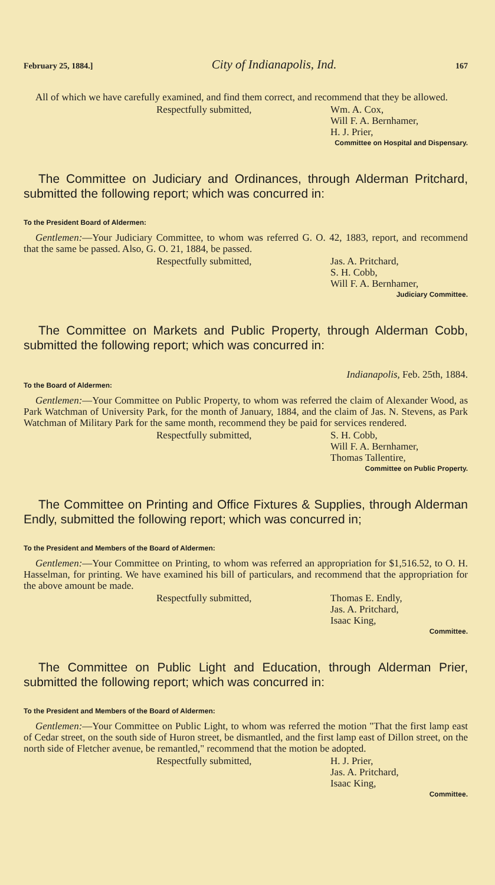February 25, 1884.] City of Indianapolis, Ind. 167
All of which we have carefully examined, and find them correct, and recommend that they be allowed.
Respectfully submitted, Wm. A. Cox,
Will F. A. Bernhamer,
H. J. Prier,
Committee on Hospital and Dispensary.
The Committee on Judiciary and Ordinances, through Alderman Pritchard, submitted the following report; which was concurred in:
To the President Board of Aldermen:
Gentlemen:—Your Judiciary Committee, to whom was referred G. O. 42, 1883, report, and recommend that the same be passed. Also, G. O. 21, 1884, be passed.
Respectfully submitted, Jas. A. Pritchard,
S. H. Cobb,
Will F. A. Bernhamer,
Judiciary Committee.
The Committee on Markets and Public Property, through Alderman Cobb, submitted the following report; which was concurred in:
Indianapolis, Feb. 25th, 1884.
To the Board of Aldermen:
Gentlemen:—Your Committee on Public Property, to whom was referred the claim of Alexander Wood, as Park Watchman of University Park, for the month of January, 1884, and the claim of Jas. N. Stevens, as Park Watchman of Military Park for the same month, recommend they be paid for services rendered.
Respectfully submitted, S. H. Cobb,
Will F. A. Bernhamer,
Thomas Tallentire,
Committee on Public Property.
The Committee on Printing and Office Fixtures & Supplies, through Alderman Endly, submitted the following report; which was concurred in;
To the President and Members of the Board of Aldermen:
Gentlemen:—Your Committee on Printing, to whom was referred an appropriation for $1,516.52, to O. H. Hasselman, for printing. We have examined his bill of particulars, and recommend that the appropriation for the above amount be made.
Respectfully submitted, Thomas E. Endly,
Jas. A. Pritchard,
Isaac King,
Committee.
The Committee on Public Light and Education, through Alderman Prier, submitted the following report; which was concurred in:
To the President and Members of the Board of Aldermen:
Gentlemen:—Your Committee on Public Light, to whom was referred the motion "That the first lamp east of Cedar street, on the south side of Huron street, be dismantled, and the first lamp east of Dillon street, on the north side of Fletcher avenue, be remantled," recommend that the motion be adopted.
Respectfully submitted, H. J. Prier,
Jas. A. Pritchard,
Isaac King,
Committee.